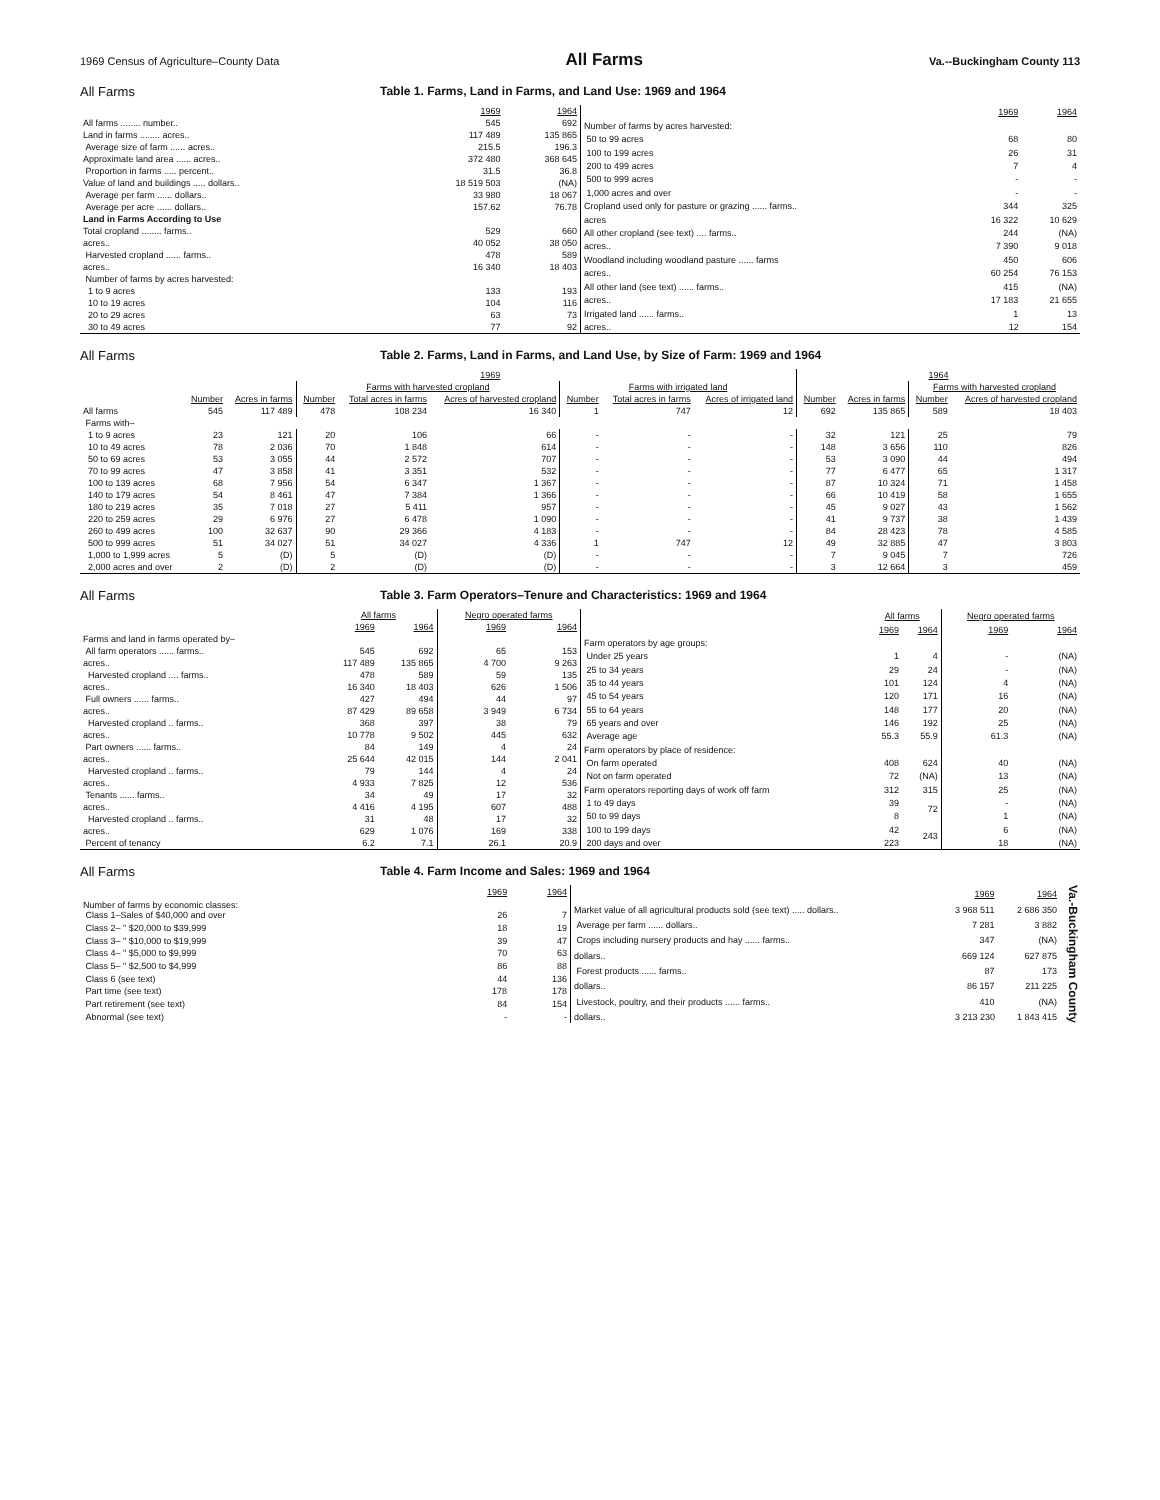1969 Census of Agriculture–County Data All Farms Va.--Buckingham County 113
All Farms Table 1. Farms, Land in Farms, and Land Use: 1969 and 1964
| | 1969 | 1964 |
| --- | --- | --- |
| All farms ........ number.. | 545 | 692 |
| Land in farms ........ acres.. | 117 489 | 135 865 |
| Average size of farm ...... acres.. | 215.5 | 196.3 |
| Approximate land area ...... acres.. | 372 480 | 368 645 |
| Proportion in farms ..... percent.. | 31.5 | 36.8 |
| Value of land and buildings ..... dollars.. | 18 519 503 | (NA) |
| Average per farm ...... dollars.. | 33 980 | 18 067 |
| Average per acre ...... dollars.. | 157.62 | 76.78 |
| Land in Farms According to Use | | |
| Total cropland ........ farms.. | 529 | 660 |
| acres.. | 40 052 | 38 050 |
| Harvested cropland ...... farms.. | 478 | 589 |
| acres.. | 16 340 | 18 403 |
| Number of farms by acres harvested: | | |
| 1 to 9 acres | 133 | 193 |
| 10 to 19 acres | 104 | 116 |
| 20 to 29 acres | 63 | 73 |
| 30 to 49 acres | 77 | 92 |
| | 1969 | 1964 |
| --- | --- | --- |
| Number of farms by acres harvested: | | |
| 50 to 99 acres | 68 | 80 |
| 100 to 199 acres | 26 | 31 |
| 200 to 499 acres | 7 | 4 |
| 500 to 999 acres | - | - |
| 1,000 acres and over | - | - |
| Cropland used only for pasture or grazing ...... farms.. | 344 | 325 |
| acres | 16 322 | 10 629 |
| All other cropland (see text) .... farms.. | 244 | (NA) |
| acres.. | 7 390 | 9 018 |
| Woodland including woodland pasture ...... farms | 450 | 606 |
| acres.. | 60 254 | 76 153 |
| All other land (see text) ...... farms.. | 415 | (NA) |
| acres.. | 17 183 | 21 655 |
| Irrigated land ...... farms.. | 1 | 13 |
| acres.. | 12 | 154 |
All Farms Table 2. Farms, Land in Farms, and Land Use, by Size of Farm: 1969 and 1964
| | 1969 | | | | | | | | 1964 | | | |
| --- | --- | --- | --- | --- | --- | --- | --- | --- | --- | --- | --- | --- |
| | | | Farms with harvested cropland | | | Farms with irrigated land | | | | | Farms with harvested cropland | |
| | Number | Acres in farms | Number | Total acres in farms | Acres of harvested cropland | Number | Total acres in farms | Acres of irrigated land | Number | Acres in farms | Number | Acres of harvested cropland |
| All farms | 545 | 117 489 | 478 | 108 234 | 16 340 | 1 | 747 | 12 | 692 | 135 865 | 589 | 18 403 |
| Farms with– | | | | | | | | | | | | |
| 1 to 9 acres | 23 | 121 | 20 | 106 | 66 | - | - | - | 32 | 121 | 25 | 79 |
| 10 to 49 acres | 78 | 2 036 | 70 | 1 848 | 614 | - | - | - | 148 | 3 656 | 110 | 826 |
| 50 to 69 acres | 53 | 3 055 | 44 | 2 572 | 707 | - | - | - | 53 | 3 090 | 44 | 494 |
| 70 to 99 acres | 47 | 3 858 | 41 | 3 351 | 532 | - | - | - | 77 | 6 477 | 65 | 1 317 |
| 100 to 139 acres | 68 | 7 956 | 54 | 6 347 | 1 367 | - | - | - | 87 | 10 324 | 71 | 1 458 |
| 140 to 179 acres | 54 | 8 461 | 47 | 7 384 | 1 366 | - | - | - | 66 | 10 419 | 58 | 1 655 |
| 180 to 219 acres | 35 | 7 018 | 27 | 5 411 | 957 | - | - | - | 45 | 9 027 | 43 | 1 562 |
| 220 to 259 acres | 29 | 6 976 | 27 | 6 478 | 1 090 | - | - | - | 41 | 9 737 | 38 | 1 439 |
| 260 to 499 acres | 100 | 32 637 | 90 | 29 366 | 4 183 | - | - | - | 84 | 28 423 | 78 | 4 585 |
| 500 to 999 acres | 51 | 34 027 | 51 | 34 027 | 4 336 | 1 | 747 | 12 | 49 | 32 885 | 47 | 3 803 |
| 1,000 to 1,999 acres | 5 | (D) | 5 | (D) | (D) | - | - | - | 7 | 9 045 | 7 | 726 |
| 2,000 acres and over | 2 | (D) | 2 | (D) | (D) | - | - | - | 3 | 12 664 | 3 | 459 |
All Farms Table 3. Farm Operators–Tenure and Characteristics: 1969 and 1964
| | All farms | | Negro operated farms | |
| --- | --- | --- | --- | --- |
| | 1969 | 1964 | 1969 | 1964 |
| Farms and land in farms operated by– | | | | |
| All farm operators ...... farms.. | 545 | 692 | 65 | 153 |
| acres.. | 117 489 | 135 865 | 4 700 | 9 263 |
| Harvested cropland .... farms.. | 478 | 589 | 59 | 135 |
| acres.. | 16 340 | 18 403 | 626 | 1 506 |
| Full owners ...... farms.. | 427 | 494 | 44 | 97 |
| acres.. | 87 429 | 89 658 | 3 949 | 6 734 |
| Harvested cropland .. farms.. | 368 | 397 | 38 | 79 |
| acres.. | 10 778 | 9 502 | 445 | 632 |
| Part owners ...... farms.. | 84 | 149 | 4 | 24 |
| acres.. | 25 644 | 42 015 | 144 | 2 041 |
| Harvested cropland .. farms.. | 79 | 144 | 4 | 24 |
| acres.. | 4 933 | 7 825 | 12 | 536 |
| Tenants ...... farms.. | 34 | 49 | 17 | 32 |
| acres.. | 4 416 | 4 195 | 607 | 488 |
| Harvested cropland .. farms.. | 31 | 48 | 17 | 32 |
| acres.. | 629 | 1 076 | 169 | 338 |
| Percent of tenancy | 6.2 | 7.1 | 26.1 | 20.9 |
| | All farms | | Negro operated farms | |
| --- | --- | --- | --- | --- |
| | 1969 | 1964 | 1969 | 1964 |
| Farm operators by age groups: | | | | |
| Under 25 years | 1 | 4 | - | (NA) |
| 25 to 34 years | 29 | 24 | - | (NA) |
| 35 to 44 years | 101 | 124 | 4 | (NA) |
| 45 to 54 years | 120 | 171 | 16 | (NA) |
| 55 to 64 years | 148 | 177 | 20 | (NA) |
| 65 years and over | 146 | 192 | 25 | (NA) |
| Average age | 55.3 | 55.9 | 61.3 | (NA) |
| Farm operators by place of residence: | | | | |
| On farm operated | 408 | 624 | 40 | (NA) |
| Not on farm operated | 72 | (NA) | 13 | (NA) |
| Farm operators reporting days of work off farm | 312 | 315 | 25 | (NA) |
| 1 to 49 days | 39 | 72 | - | (NA) |
| 50 to 99 days | 8 | | 1 | (NA) |
| 100 to 199 days | 42 | 243 | 6 | (NA) |
| 200 days and over | 223 | | 18 | (NA) |
All Farms Table 4. Farm Income and Sales: 1969 and 1964
| | 1969 | 1964 |
| --- | --- | --- |
| Number of farms by economic classes: Class 1–Sales of $40,000 and over | 26 | 7 |
| Class 2– " $20,000 to $39,999 | 18 | 19 |
| Class 3– " $10,000 to $19,999 | 39 | 47 |
| Class 4– " $5,000 to $9,999 | 70 | 63 |
| Class 5– " $2,500 to $4,999 | 86 | 88 |
| Class 6 (see text) | 44 | 136 |
| Part time (see text) | 178 | 178 |
| Part retirement (see text) | 84 | 154 |
| Abnormal (see text) | - | - |
| | 1969 | 1964 |
| --- | --- | --- |
| Market value of all agricultural products sold (see text) ..... dollars.. | 3 968 511 | 2 686 350 |
| Average per farm ...... dollars.. | 7 281 | 3 882 |
| Crops including nursery products and hay ...... farms.. | 347 | (NA) |
| dollars.. | 669 124 | 627 875 |
| Forest products ...... farms.. | 87 | 173 |
| dollars.. | 86 157 | 211 225 |
| Livestock, poultry, and their products ...... farms.. | 410 | (NA) |
| dollars.. | 3 213 230 | 1 843 415 |
Va.-Buckingham County